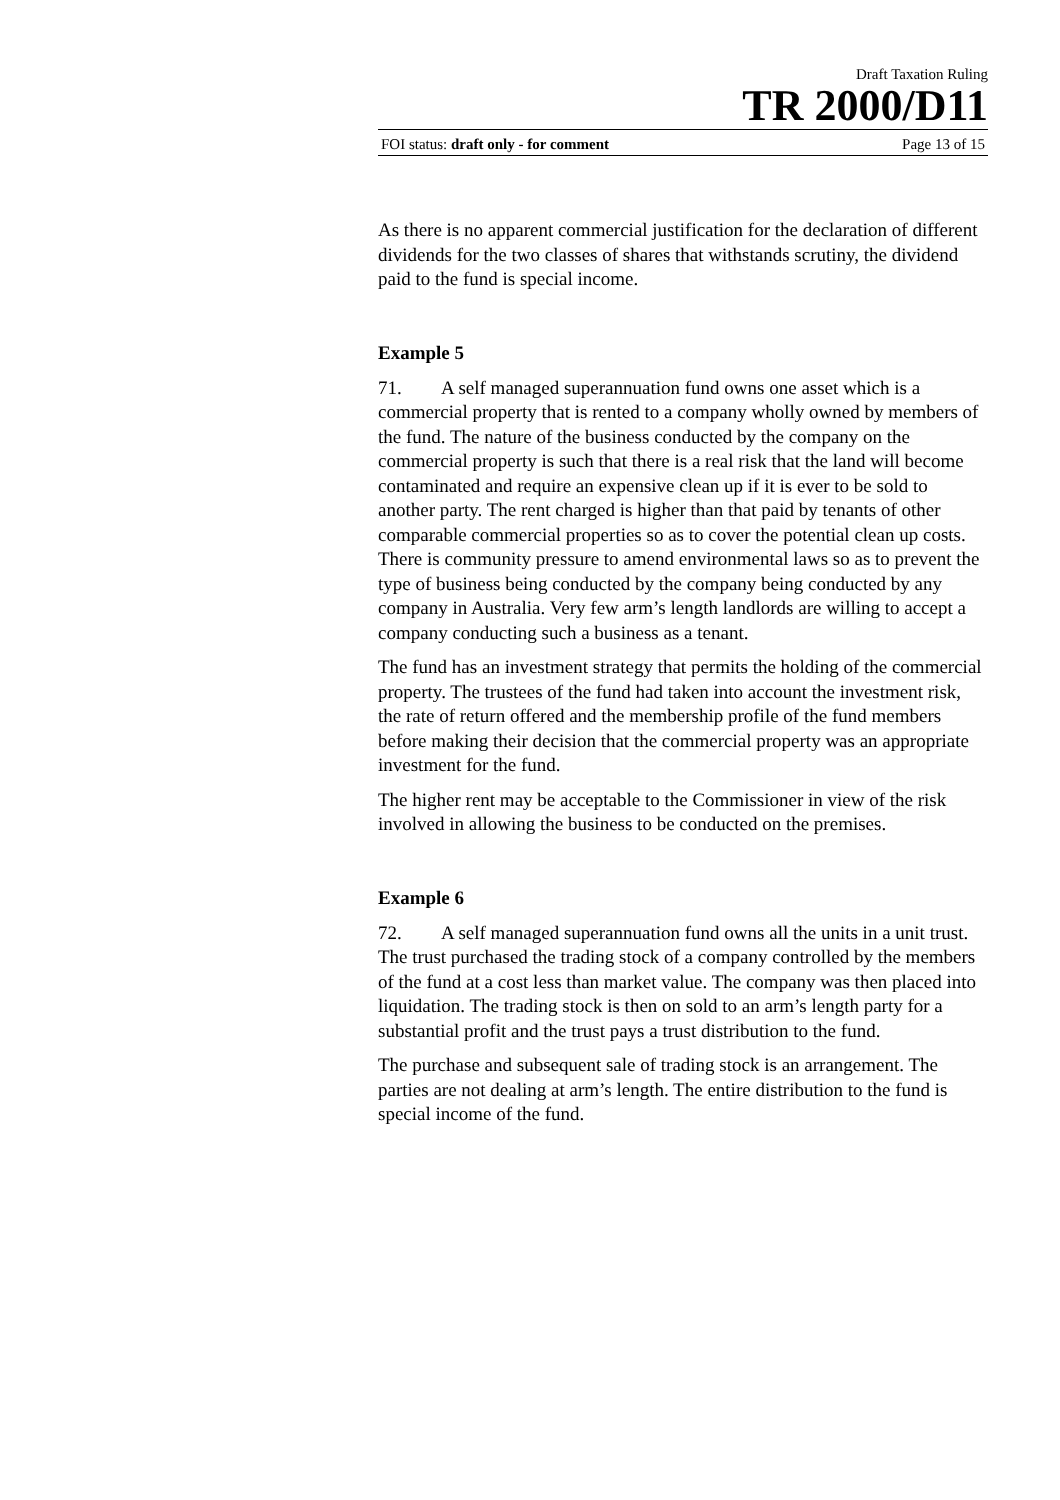Draft Taxation Ruling
TR 2000/D11
FOI status: draft only - for comment Page 13 of 15
As there is no apparent commercial justification for the declaration of different dividends for the two classes of shares that withstands scrutiny, the dividend paid to the fund is special income.
Example 5
71. A self managed superannuation fund owns one asset which is a commercial property that is rented to a company wholly owned by members of the fund. The nature of the business conducted by the company on the commercial property is such that there is a real risk that the land will become contaminated and require an expensive clean up if it is ever to be sold to another party. The rent charged is higher than that paid by tenants of other comparable commercial properties so as to cover the potential clean up costs. There is community pressure to amend environmental laws so as to prevent the type of business being conducted by the company being conducted by any company in Australia. Very few arm’s length landlords are willing to accept a company conducting such a business as a tenant.
The fund has an investment strategy that permits the holding of the commercial property. The trustees of the fund had taken into account the investment risk, the rate of return offered and the membership profile of the fund members before making their decision that the commercial property was an appropriate investment for the fund.
The higher rent may be acceptable to the Commissioner in view of the risk involved in allowing the business to be conducted on the premises.
Example 6
72. A self managed superannuation fund owns all the units in a unit trust. The trust purchased the trading stock of a company controlled by the members of the fund at a cost less than market value. The company was then placed into liquidation. The trading stock is then on sold to an arm’s length party for a substantial profit and the trust pays a trust distribution to the fund.
The purchase and subsequent sale of trading stock is an arrangement. The parties are not dealing at arm’s length. The entire distribution to the fund is special income of the fund.